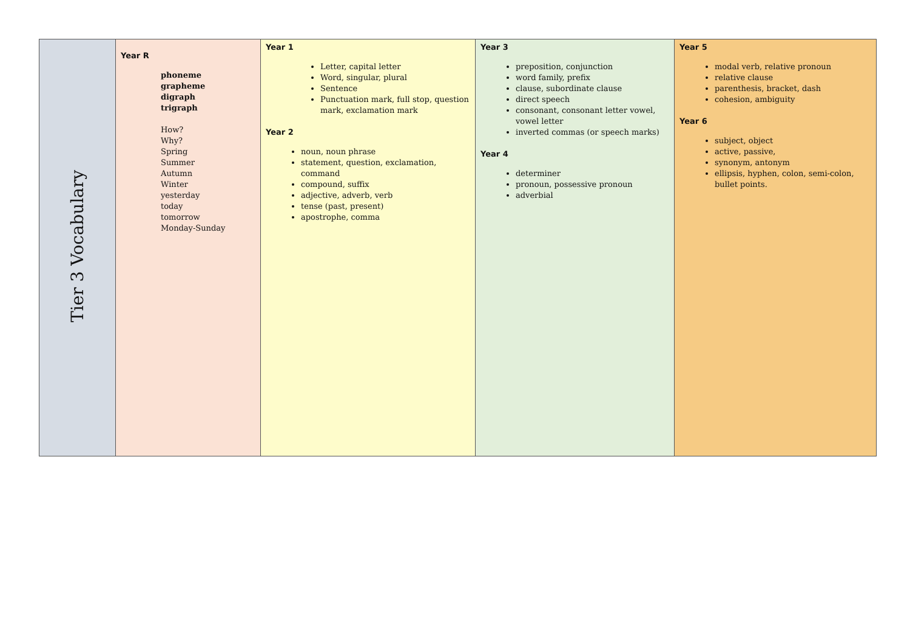| Tier 3 Vocabulary | Year R phoneme grapheme digraph trigraph How? Why? Spring Summer Autumn Winter yesterday today tomorrow Monday-Sunday | Year 1 Letter, capital letter Word, singular, plural Sentence Punctuation mark, full stop, question mark, exclamation mark Year 2 noun, noun phrase statement, question, exclamation, command compound, suffix adjective, adverb, verb tense (past, present) apostrophe, comma | Year 3 preposition, conjunction word family, prefix clause, subordinate clause direct speech consonant, consonant letter vowel, vowel letter inverted commas (or speech marks) Year 4 determiner pronoun, possessive pronoun adverbial | Year 5 modal verb, relative pronoun relative clause parenthesis, bracket, dash cohesion, ambiguity Year 6 subject, object active, passive, synonym, antonym ellipsis, hyphen, colon, semi-colon, bullet points. |